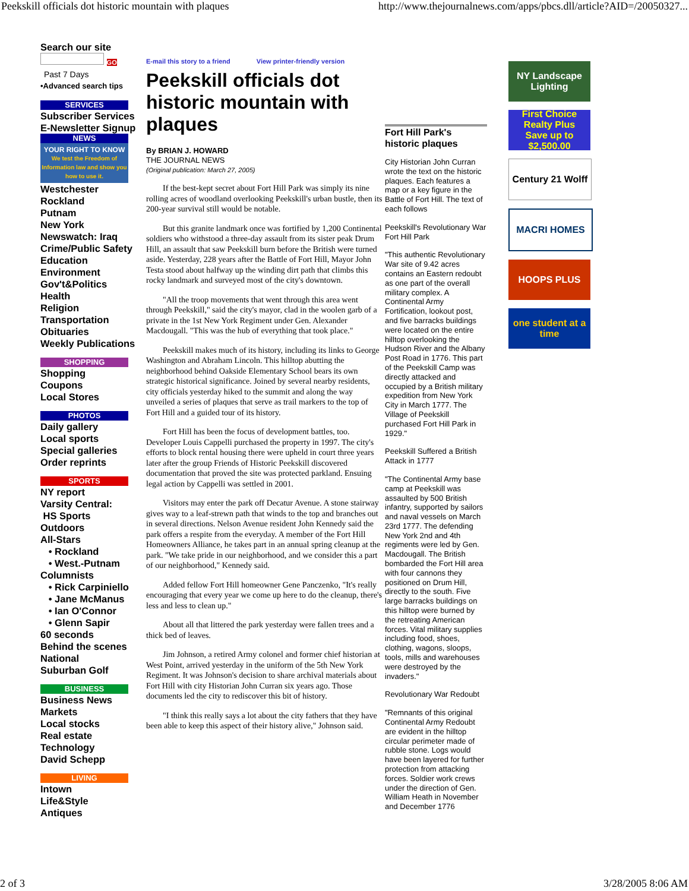Peekskill officials dot historic mountain with plaques http://www.thejournalnews.com/apps/pbcs.dll/article?AID=/20050327...
Search our site
GO
Past 7 Days
•Advanced search tips
SERVICES
Subscriber Services
E-Newsletter Signup
NEWS
YOUR RIGHT TO KNOW
We test the Freedom of Information law and show you how to use it.
Westchester
Rockland
Putnam
New York
Newswatch: Iraq
Crime/Public Safety
Education
Environment
Gov't&Politics
Health
Religion
Transportation
Obituaries
Weekly Publications
SHOPPING
Shopping
Coupons
Local Stores
PHOTOS
Daily gallery
Local sports
Special galleries
Order reprints
SPORTS
NY report
Varsity Central:
HS Sports
Outdoors
All-Stars
• Rockland
• West.-Putnam
Columnists
• Rick Carpiniello
• Jane McManus
• Ian O'Connor
• Glenn Sapir
60 seconds
Behind the scenes
National
Suburban Golf
BUSINESS
Business News
Markets
Local stocks
Real estate
Technology
David Schepp
LIVING
Intown
Life&Style
Antiques
E-mail this story to a friend View printer-friendly version
Peekskill officials dot historic mountain with plaques
By BRIAN J. HOWARD
THE JOURNAL NEWS
(Original publication: March 27, 2005)
If the best-kept secret about Fort Hill Park was simply its nine rolling acres of woodland overlooking Peekskill's urban bustle, then its 200-year survival still would be notable.
But this granite landmark once was fortified by 1,200 Continental soldiers who withstood a three-day assault from its sister peak Drum Hill, an assault that saw Peekskill burn before the British were turned aside. Yesterday, 228 years after the Battle of Fort Hill, Mayor John Testa stood about halfway up the winding dirt path that climbs this rocky landmark and surveyed most of the city's downtown.
"All the troop movements that went through this area went through Peekskill," said the city's mayor, clad in the woolen garb of a private in the 1st New York Regiment under Gen. Alexander Macdougall. "This was the hub of everything that took place."
Peekskill makes much of its history, including its links to George Washington and Abraham Lincoln. This hilltop abutting the neighborhood behind Oakside Elementary School bears its own strategic historical significance. Joined by several nearby residents, city officials yesterday hiked to the summit and along the way unveiled a series of plaques that serve as trail markers to the top of Fort Hill and a guided tour of its history.
Fort Hill has been the focus of development battles, too. Developer Louis Cappelli purchased the property in 1997. The city's efforts to block rental housing there were upheld in court three years later after the group Friends of Historic Peekskill discovered documentation that proved the site was protected parkland. Ensuing legal action by Cappelli was settled in 2001.
Visitors may enter the park off Decatur Avenue. A stone stairway gives way to a leaf-strewn path that winds to the top and branches out in several directions. Nelson Avenue resident John Kennedy said the park offers a respite from the everyday. A member of the Fort Hill Homeowners Alliance, he takes part in an annual spring cleanup at the park. "We take pride in our neighborhood, and we consider this a part of our neighborhood," Kennedy said.
Added fellow Fort Hill homeowner Gene Panczenko, "It's really encouraging that every year we come up here to do the cleanup, there's less and less to clean up."
About all that littered the park yesterday were fallen trees and a thick bed of leaves.
Jim Johnson, a retired Army colonel and former chief historian at West Point, arrived yesterday in the uniform of the 5th New York Regiment. It was Johnson's decision to share archival materials about Fort Hill with city Historian John Curran six years ago. Those documents led the city to rediscover this bit of history.
"I think this really says a lot about the city fathers that they have been able to keep this aspect of their history alive," Johnson said.
Fort Hill Park's historic plaques
City Historian John Curran wrote the text on the historic plaques. Each features a map or a key figure in the Battle of Fort Hill. The text of each follows
Peekskill's Revolutionary War Fort Hill Park
"This authentic Revolutionary War site of 9.42 acres contains an Eastern redoubt as one part of the overall military complex. A Continental Army Fortification, lookout post, and five barracks buildings were located on the entire hilltop overlooking the Hudson River and the Albany Post Road in 1776. This part of the Peekskill Camp was directly attacked and occupied by a British military expedition from New York City in March 1777. The Village of Peekskill purchased Fort Hill Park in 1929."
Peekskill Suffered a British Attack in 1777
"The Continental Army base camp at Peekskill was assaulted by 500 British infantry, supported by sailors and naval vessels on March 23rd 1777. The defending New York 2nd and 4th regiments were led by Gen. Macdougall. The British bombarded the Fort Hill area with four cannons they positioned on Drum Hill, directly to the south. Five large barracks buildings on this hilltop were burned by the retreating American forces. Vital military supplies including food, shoes, clothing, wagons, sloops, tools, mills and warehouses were destroyed by the invaders."
Revolutionary War Redoubt
"Remnants of this original Continental Army Redoubt are evident in the hilltop circular perimeter made of rubble stone. Logs would have been layered for further protection from attacking forces. Soldier work crews under the direction of Gen. William Heath in November and December 1776
NY Landscape Lighting
First Choice Realty Plus
Save up to $2,500.00
Century 21 Wolff
MACRI HOMES
HOOPS PLUS
one student at a time
2 of 3 3/28/2005 8:06 AM